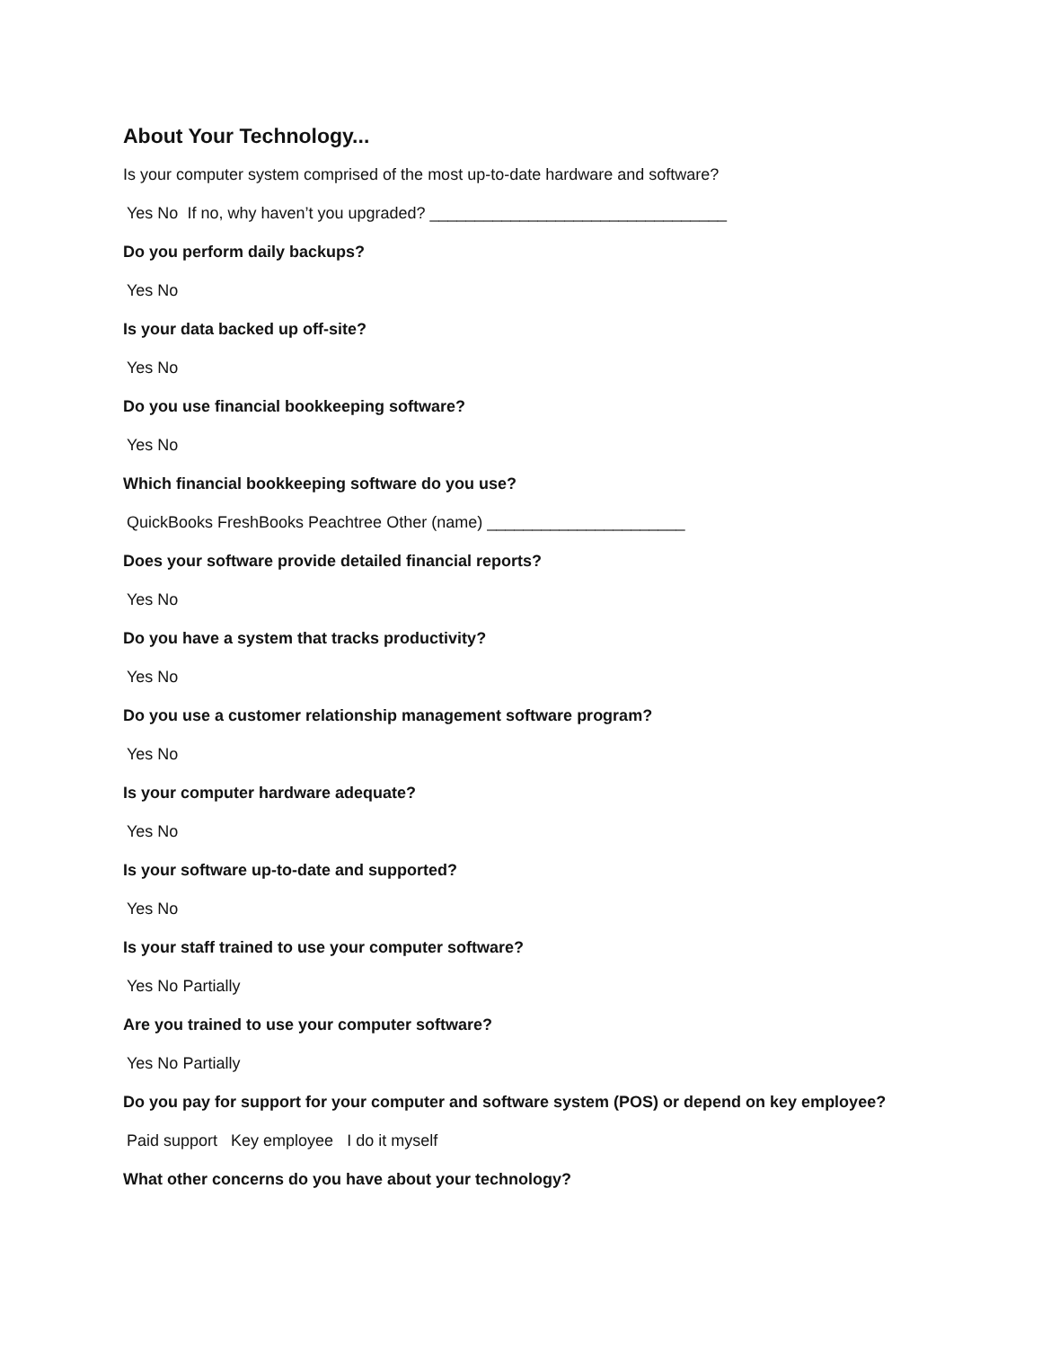About Your Technology...
Is your computer system comprised of the most up-to-date hardware and software?
Yes No If no, why haven’t you upgraded? _________________________________
Do you perform daily backups?
Yes No
Is your data backed up off-site?
Yes No
Do you use financial bookkeeping software?
Yes No
Which financial bookkeeping software do you use?
QuickBooks FreshBooks Peachtree Other (name) ______________________
Does your software provide detailed financial reports?
Yes No
Do you have a system that tracks productivity?
Yes No
Do you use a customer relationship management software program?
Yes No
Is your computer hardware adequate?
Yes No
Is your software up-to-date and supported?
Yes No
Is your staff trained to use your computer software?
Yes No Partially
Are you trained to use your computer software?
Yes No Partially
Do you pay for support for your computer and software system (POS) or depend on key employee?
Paid support Key employee I do it myself
What other concerns do you have about your technology?